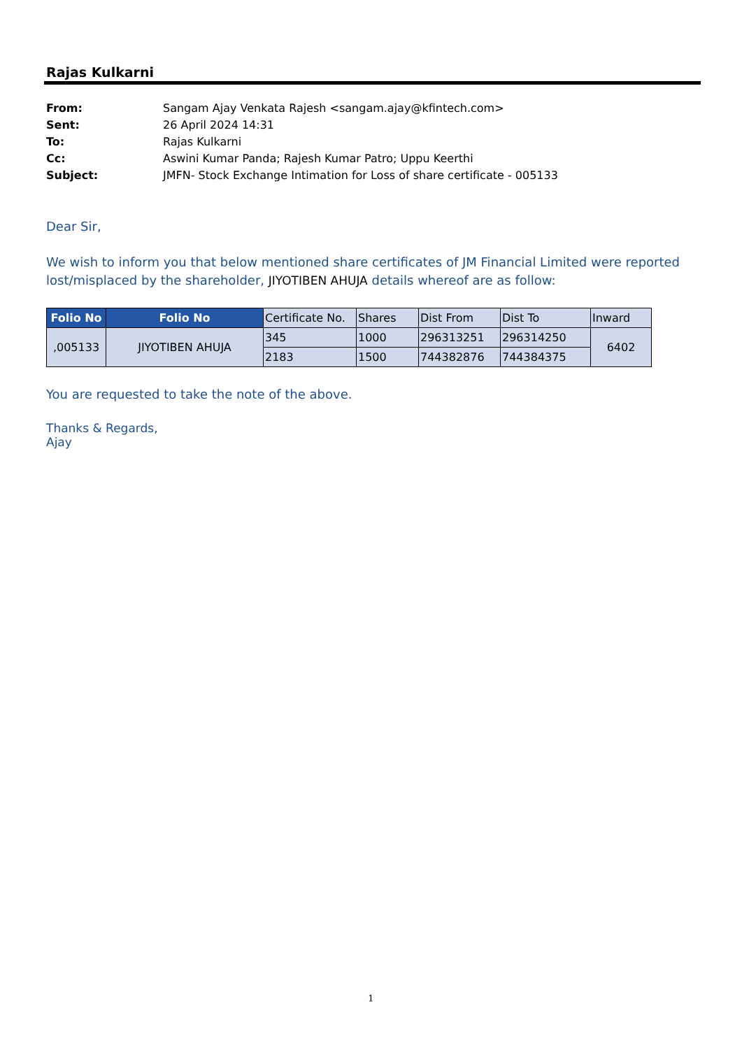Rajas Kulkarni
From: Sangam Ajay Venkata Rajesh <sangam.ajay@kfintech.com>
Sent: 26 April 2024 14:31
To: Rajas Kulkarni
Cc: Aswini Kumar Panda; Rajesh Kumar Patro; Uppu Keerthi
Subject: JMFN- Stock Exchange Intimation for Loss of share certificate - 005133
Dear Sir,
We wish to inform you that below mentioned share certificates of JM Financial Limited were reported lost/misplaced by the shareholder, JIYOTIBEN AHUJA details whereof are as follow:
| Folio No | Folio No | Certificate No. | Shares | Dist From | Dist To | Inward |
| --- | --- | --- | --- | --- | --- | --- |
| ,005133 | JIYOTIBEN AHUJA | 345 | 1000 | 296313251 | 296314250 | 6402 |
| | | 2183 | 1500 | 744382876 | 744384375 | |
You are requested to take the note of the above.
Thanks & Regards,
Ajay
1